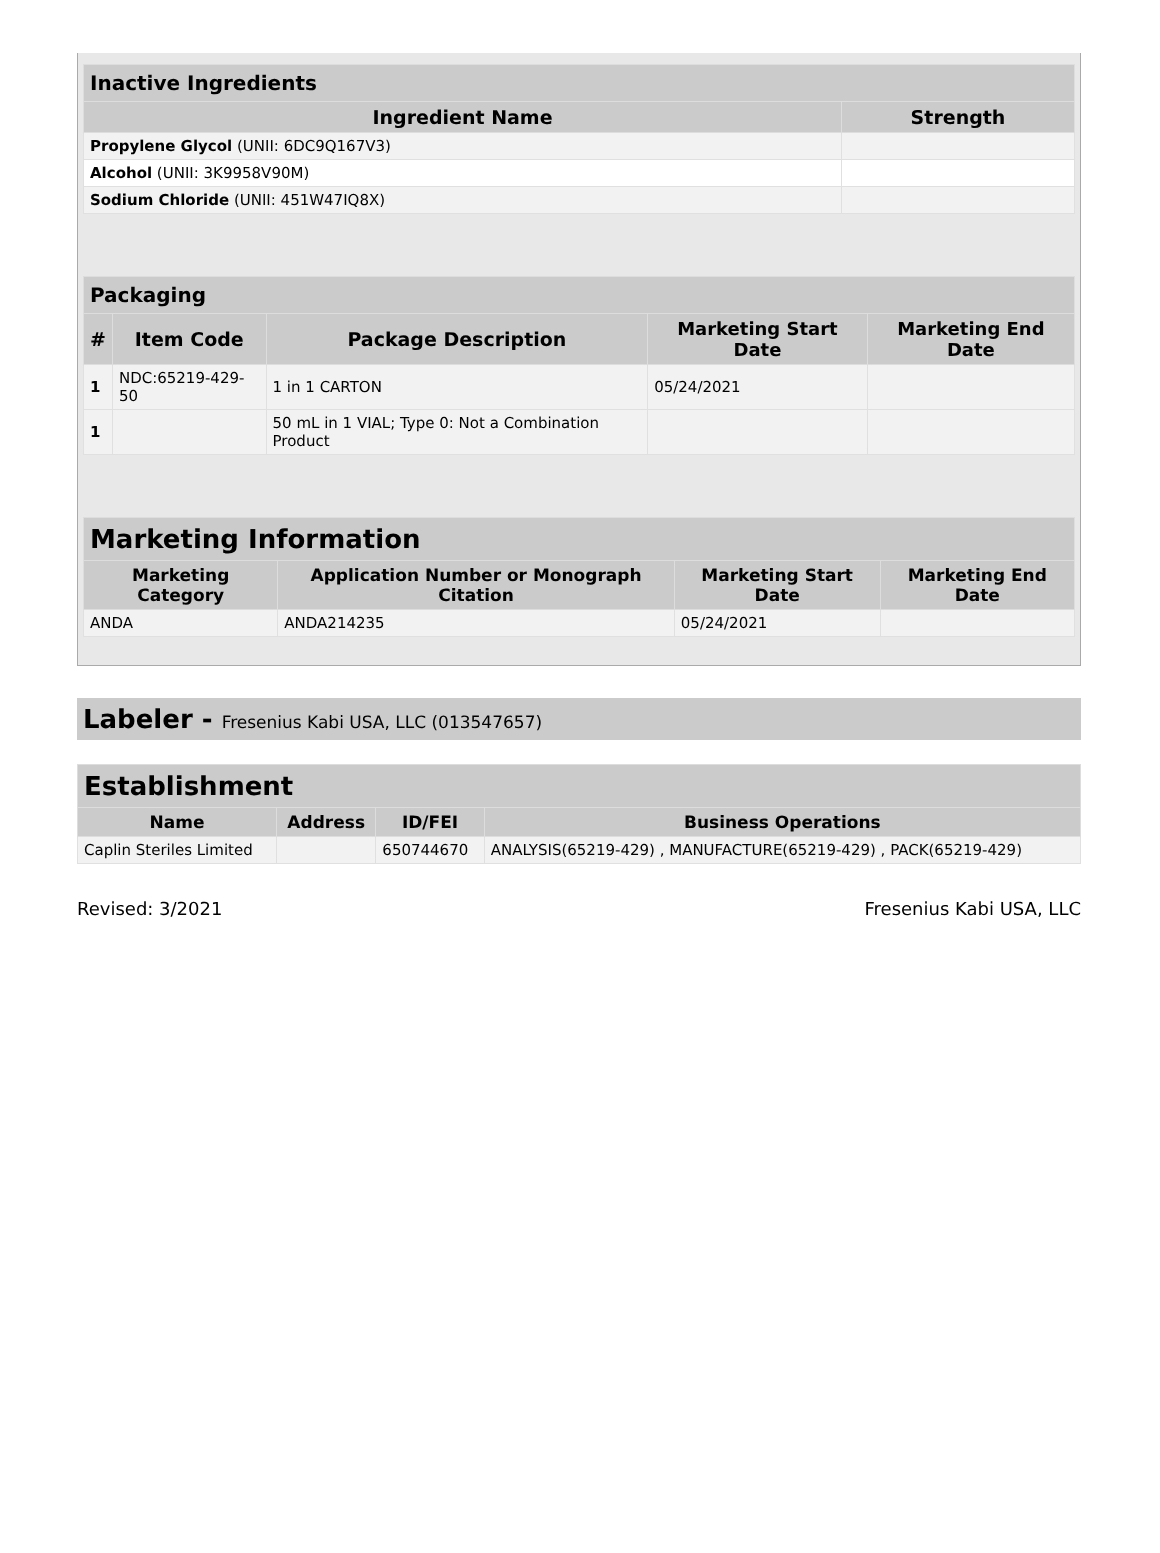| Inactive Ingredients | |
| --- | --- |
| Ingredient Name | Strength |
| Propylene Glycol (UNII: 6DC9Q167V3) | |
| Alcohol (UNII: 3K9958V90M) | |
| Sodium Chloride (UNII: 451W47IQ8X) | |
| Packaging | | | | |
| --- | --- | --- | --- | --- |
| # | Item Code | Package Description | Marketing Start Date | Marketing End Date |
| 1 | NDC:65219-429-50 | 1 in 1 CARTON | 05/24/2021 | |
| 1 | | 50 mL in 1 VIAL; Type 0: Not a Combination Product | | |
| Marketing Information | | | |
| --- | --- | --- | --- |
| Marketing Category | Application Number or Monograph Citation | Marketing Start Date | Marketing End Date |
| ANDA | ANDA214235 | 05/24/2021 | |
Labeler - Fresenius Kabi USA, LLC (013547657)
| Establishment | | | |
| --- | --- | --- | --- |
| Name | Address | ID/FEI | Business Operations |
| Caplin Steriles Limited | | 650744670 | ANALYSIS(65219-429) , MANUFACTURE(65219-429) , PACK(65219-429) |
Revised: 3/2021 Fresenius Kabi USA, LLC